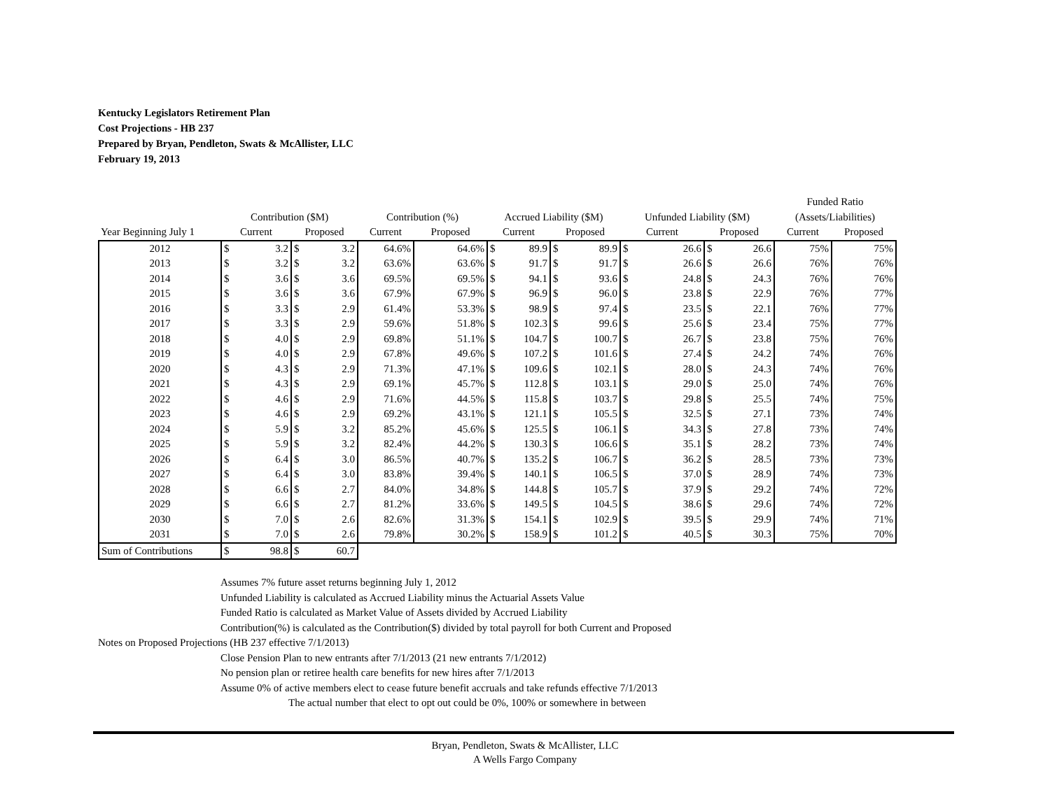Kentucky Legislators Retirement Plan
Cost Projections - HB 237
Prepared by Bryan, Pendleton, Swats & McAllister, LLC
February 19, 2013
| | | | | | | | | | | | | | | | Funded Ratio | |
| --- | --- | --- | --- | --- | --- | --- | --- | --- | --- | --- | --- | --- | --- | --- | --- | --- |
| | Contribution ($M) | | | | Contribution (%) | | Accrued Liability ($M) | | | | Unfunded Liability ($M) | | | | (Assets/Liabilities) | |
| Year Beginning July 1 | Current | | Proposed | | Current | Proposed | Current | | Proposed | | Current | | Proposed | | Current | Proposed |
| 2012 | $ | 3.2 | $ | 3.2 | 64.6% | 64.6% | $ | 89.9 | $ | 89.9 | $ | 26.6 | $ | 26.6 | 75% | 75% |
| 2013 | $ | 3.2 | $ | 3.2 | 63.6% | 63.6% | $ | 91.7 | $ | 91.7 | $ | 26.6 | $ | 26.6 | 76% | 76% |
| 2014 | $ | 3.6 | $ | 3.6 | 69.5% | 69.5% | $ | 94.1 | $ | 93.6 | $ | 24.8 | $ | 24.3 | 76% | 76% |
| 2015 | $ | 3.6 | $ | 3.6 | 67.9% | 67.9% | $ | 96.9 | $ | 96.0 | $ | 23.8 | $ | 22.9 | 76% | 77% |
| 2016 | $ | 3.3 | $ | 2.9 | 61.4% | 53.3% | $ | 98.9 | $ | 97.4 | $ | 23.5 | $ | 22.1 | 76% | 77% |
| 2017 | $ | 3.3 | $ | 2.9 | 59.6% | 51.8% | $ | 102.3 | $ | 99.6 | $ | 25.6 | $ | 23.4 | 75% | 77% |
| 2018 | $ | 4.0 | $ | 2.9 | 69.8% | 51.1% | $ | 104.7 | $ | 100.7 | $ | 26.7 | $ | 23.8 | 75% | 76% |
| 2019 | $ | 4.0 | $ | 2.9 | 67.8% | 49.6% | $ | 107.2 | $ | 101.6 | $ | 27.4 | $ | 24.2 | 74% | 76% |
| 2020 | $ | 4.3 | $ | 2.9 | 71.3% | 47.1% | $ | 109.6 | $ | 102.1 | $ | 28.0 | $ | 24.3 | 74% | 76% |
| 2021 | $ | 4.3 | $ | 2.9 | 69.1% | 45.7% | $ | 112.8 | $ | 103.1 | $ | 29.0 | $ | 25.0 | 74% | 76% |
| 2022 | $ | 4.6 | $ | 2.9 | 71.6% | 44.5% | $ | 115.8 | $ | 103.7 | $ | 29.8 | $ | 25.5 | 74% | 75% |
| 2023 | $ | 4.6 | $ | 2.9 | 69.2% | 43.1% | $ | 121.1 | $ | 105.5 | $ | 32.5 | $ | 27.1 | 73% | 74% |
| 2024 | $ | 5.9 | $ | 3.2 | 85.2% | 45.6% | $ | 125.5 | $ | 106.1 | $ | 34.3 | $ | 27.8 | 73% | 74% |
| 2025 | $ | 5.9 | $ | 3.2 | 82.4% | 44.2% | $ | 130.3 | $ | 106.6 | $ | 35.1 | $ | 28.2 | 73% | 74% |
| 2026 | $ | 6.4 | $ | 3.0 | 86.5% | 40.7% | $ | 135.2 | $ | 106.7 | $ | 36.2 | $ | 28.5 | 73% | 73% |
| 2027 | $ | 6.4 | $ | 3.0 | 83.8% | 39.4% | $ | 140.1 | $ | 106.5 | $ | 37.0 | $ | 28.9 | 74% | 73% |
| 2028 | $ | 6.6 | $ | 2.7 | 84.0% | 34.8% | $ | 144.8 | $ | 105.7 | $ | 37.9 | $ | 29.2 | 74% | 72% |
| 2029 | $ | 6.6 | $ | 2.7 | 81.2% | 33.6% | $ | 149.5 | $ | 104.5 | $ | 38.6 | $ | 29.6 | 74% | 72% |
| 2030 | $ | 7.0 | $ | 2.6 | 82.6% | 31.3% | $ | 154.1 | $ | 102.9 | $ | 39.5 | $ | 29.9 | 74% | 71% |
| 2031 | $ | 7.0 | $ | 2.6 | 79.8% | 30.2% | $ | 158.9 | $ | 101.2 | $ | 40.5 | $ | 30.3 | 75% | 70% |
| Sum of Contributions | $ | 98.8 | $ | 60.7 | | | | | | | | | | | | |
Assumes 7% future asset returns beginning July 1, 2012
Unfunded Liability is calculated as Accrued Liability minus the Actuarial Assets Value
Funded Ratio is calculated as Market Value of Assets divided by Accrued Liability
Contribution(%) is calculated as the Contribution($) divided by total payroll for both Current and Proposed
Notes on Proposed Projections (HB 237 effective 7/1/2013)
Close Pension Plan to new entrants after 7/1/2013 (21 new entrants 7/1/2012)
No pension plan or retiree health care benefits for new hires after 7/1/2013
Assume 0% of active members elect to cease future benefit accruals and take refunds effective 7/1/2013
The actual number that elect to opt out could be 0%, 100% or somewhere in between
Bryan, Pendleton, Swats & McAllister, LLC
A Wells Fargo Company